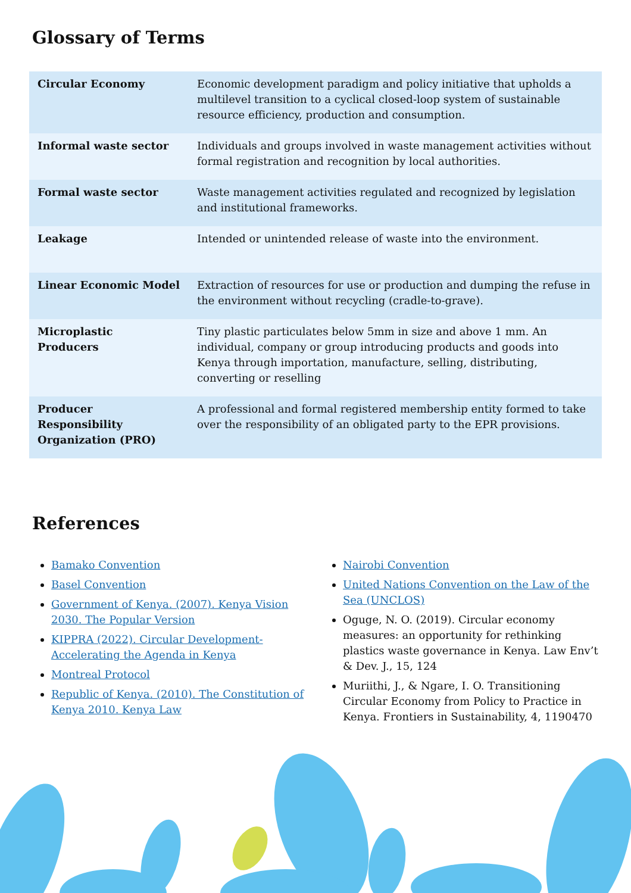Glossary of Terms
| Circular Economy | Economic development paradigm and policy initiative that upholds a multilevel transition to a cyclical closed-loop system of sustainable resource efficiency, production and consumption. |
| Informal waste sector | Individuals and groups involved in waste management activities without formal registration and recognition by local authorities. |
| Formal waste sector | Waste management activities regulated and recognized by legislation and institutional frameworks. |
| Leakage | Intended or unintended release of waste into the environment. |
| Linear Economic Model | Extraction of resources for use or production and dumping the refuse in the environment without recycling (cradle-to-grave). |
| Microplastic Producers | Tiny plastic particulates below 5mm in size and above 1 mm. An individual, company or group introducing products and goods into Kenya through importation, manufacture, selling, distributing, converting or reselling |
| Producer Responsibility Organization (PRO) | A professional and formal registered membership entity formed to take over the responsibility of an obligated party to the EPR provisions. |
References
Bamako Convention
Basel Convention
Government of Kenya. (2007). Kenya Vision 2030. The Popular Version
KIPPRA (2022). Circular Development- Accelerating the Agenda in Kenya
Montreal Protocol
Republic of Kenya. (2010). The Constitution of Kenya 2010. Kenya Law
Nairobi Convention
United Nations Convention on the Law of the Sea (UNCLOS)
Oguge, N. O. (2019). Circular economy measures: an opportunity for rethinking plastics waste governance in Kenya. Law Env’t & Dev. J., 15, 124
Muriithi, J., & Ngare, I. O. Transitioning Circular Economy from Policy to Practice in Kenya. Frontiers in Sustainability, 4, 1190470